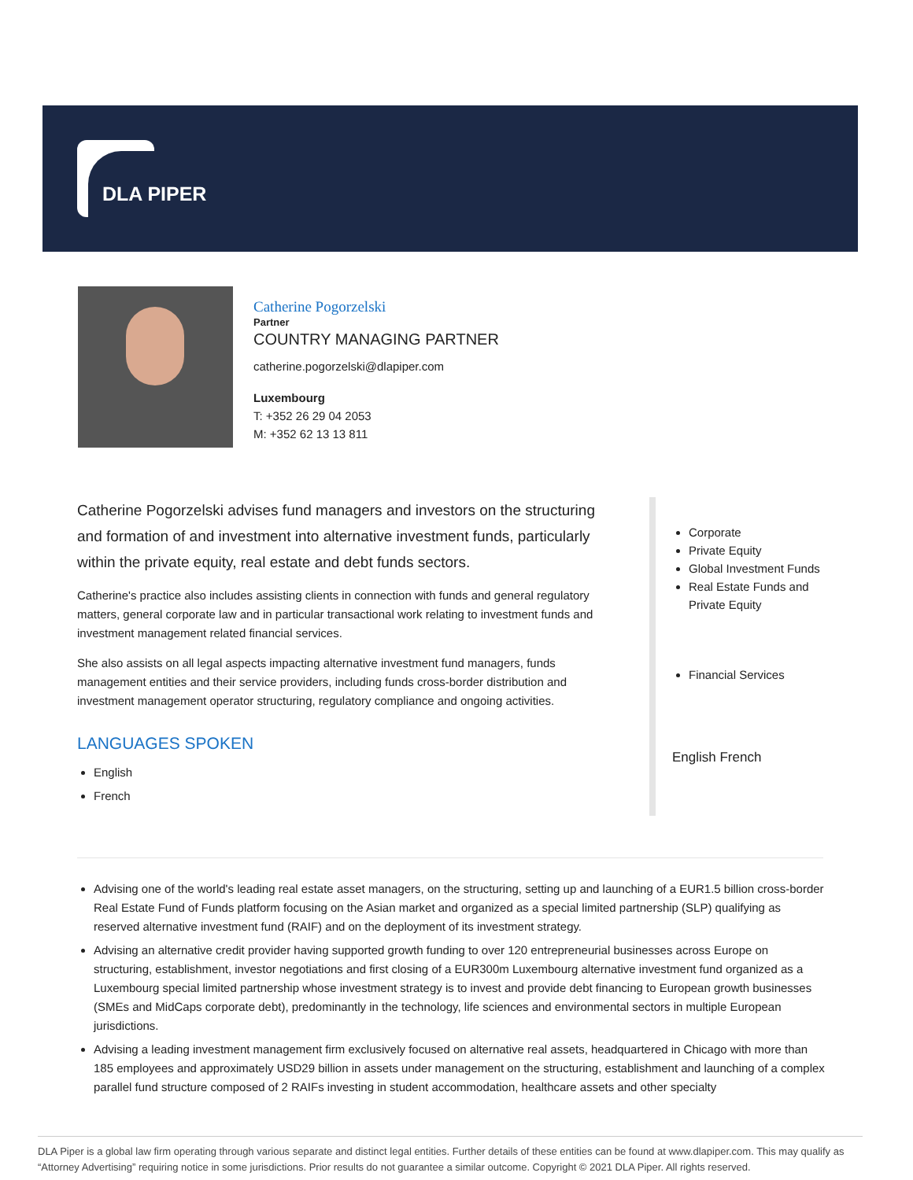DLA PIPER
Catherine Pogorzelski
Partner
COUNTRY MANAGING PARTNER
catherine.pogorzelski@dlapiper.com
Luxembourg
T: +352 26 29 04 2053
M: +352 62 13 13 811
Catherine Pogorzelski advises fund managers and investors on the structuring and formation of and investment into alternative investment funds, particularly within the private equity, real estate and debt funds sectors.
Catherine's practice also includes assisting clients in connection with funds and general regulatory matters, general corporate law and in particular transactional work relating to investment funds and investment management related financial services.
She also assists on all legal aspects impacting alternative investment fund managers, funds management entities and their service providers, including funds cross-border distribution and investment management operator structuring, regulatory compliance and ongoing activities.
LANGUAGES SPOKEN
English
French
Corporate
Private Equity
Global Investment Funds
Real Estate Funds and Private Equity
Financial Services
English French
Advising one of the world's leading real estate asset managers, on the structuring, setting up and launching of a EUR1.5 billion cross-border Real Estate Fund of Funds platform focusing on the Asian market and organized as a special limited partnership (SLP) qualifying as reserved alternative investment fund (RAIF) and on the deployment of its investment strategy.
Advising an alternative credit provider having supported growth funding to over 120 entrepreneurial businesses across Europe on structuring, establishment, investor negotiations and first closing of a EUR300m Luxembourg alternative investment fund organized as a Luxembourg special limited partnership whose investment strategy is to invest and provide debt financing to European growth businesses (SMEs and MidCaps corporate debt), predominantly in the technology, life sciences and environmental sectors in multiple European jurisdictions.
Advising a leading investment management firm exclusively focused on alternative real assets, headquartered in Chicago with more than 185 employees and approximately USD29 billion in assets under management on the structuring, establishment and launching of a complex parallel fund structure composed of 2 RAIFs investing in student accommodation, healthcare assets and other specialty
DLA Piper is a global law firm operating through various separate and distinct legal entities. Further details of these entities can be found at www.dlapiper.com. This may qualify as “Attorney Advertising” requiring notice in some jurisdictions. Prior results do not guarantee a similar outcome. Copyright © 2021 DLA Piper. All rights reserved.